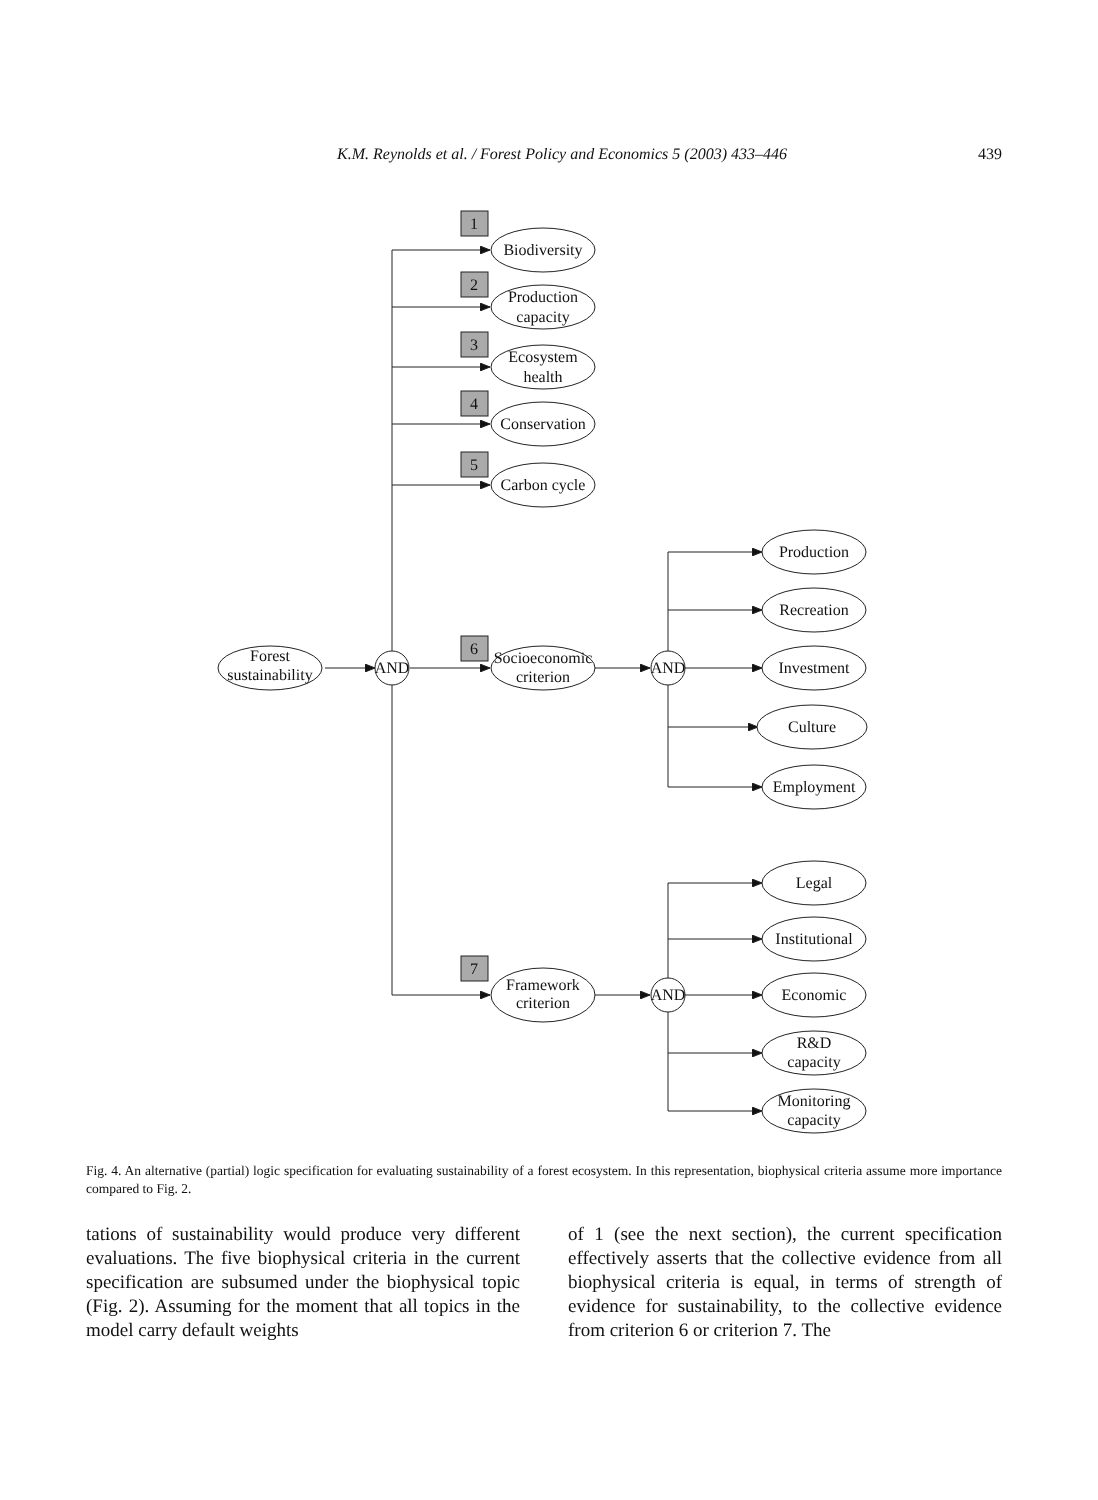K.M. Reynolds et al. / Forest Policy and Economics 5 (2003) 433–446 439
1
2
3
4
5
6
7
Forest
sustainability
AND
AND
AND
Biodiversity
Production
capacity
Ecosystem
health
Conservation
Carbon cycle
Socioeconomic
criterion
Framework
criterion
Production
Recreation
Investment
Culture
Employment
Legal
Institutional
Economic
R&D
capacity
Monitoring
capacity
Fig. 4. An alternative (partial) logic specification for evaluating sustainability of a forest ecosystem. In this representation, biophysical criteria assume more importance compared to Fig. 2.
tations of sustainability would produce very different evaluations. The five biophysical criteria in the current specification are subsumed under the biophysical topic (Fig. 2). Assuming for the moment that all topics in the model carry default weights
of 1 (see the next section), the current specification effectively asserts that the collective evidence from all biophysical criteria is equal, in terms of strength of evidence for sustainability, to the collective evidence from criterion 6 or criterion 7. The